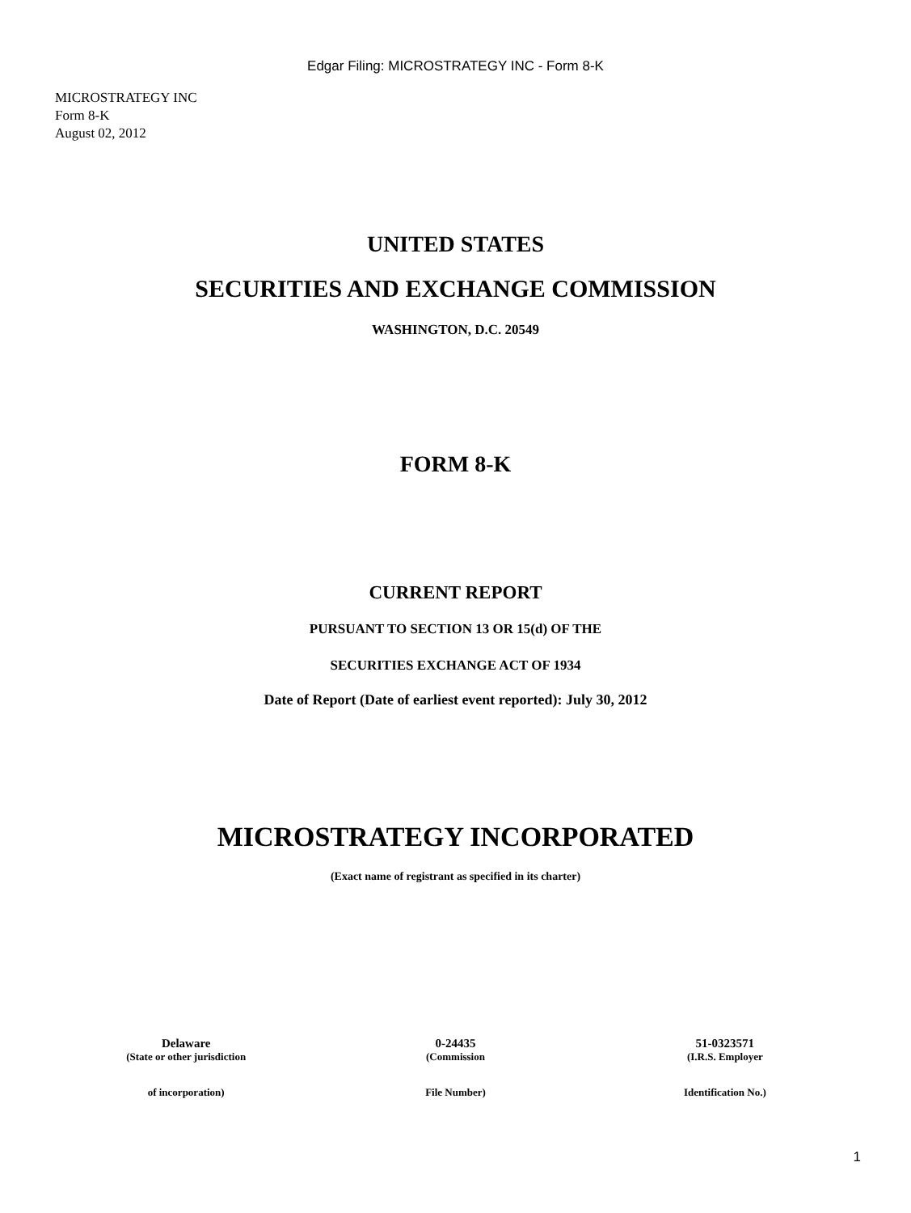Edgar Filing: MICROSTRATEGY INC - Form 8-K
MICROSTRATEGY INC
Form 8-K
August 02, 2012
UNITED STATES
SECURITIES AND EXCHANGE COMMISSION
WASHINGTON, D.C. 20549
FORM 8-K
CURRENT REPORT
PURSUANT TO SECTION 13 OR 15(d) OF THE
SECURITIES EXCHANGE ACT OF 1934
Date of Report (Date of earliest event reported): July 30, 2012
MICROSTRATEGY INCORPORATED
(Exact name of registrant as specified in its charter)
| Delaware | 0-24435 | 51-0323571 |
| (State or other jurisdiction | (Commission | (I.R.S. Employer |
| of incorporation) | File Number) | Identification No.) |
1